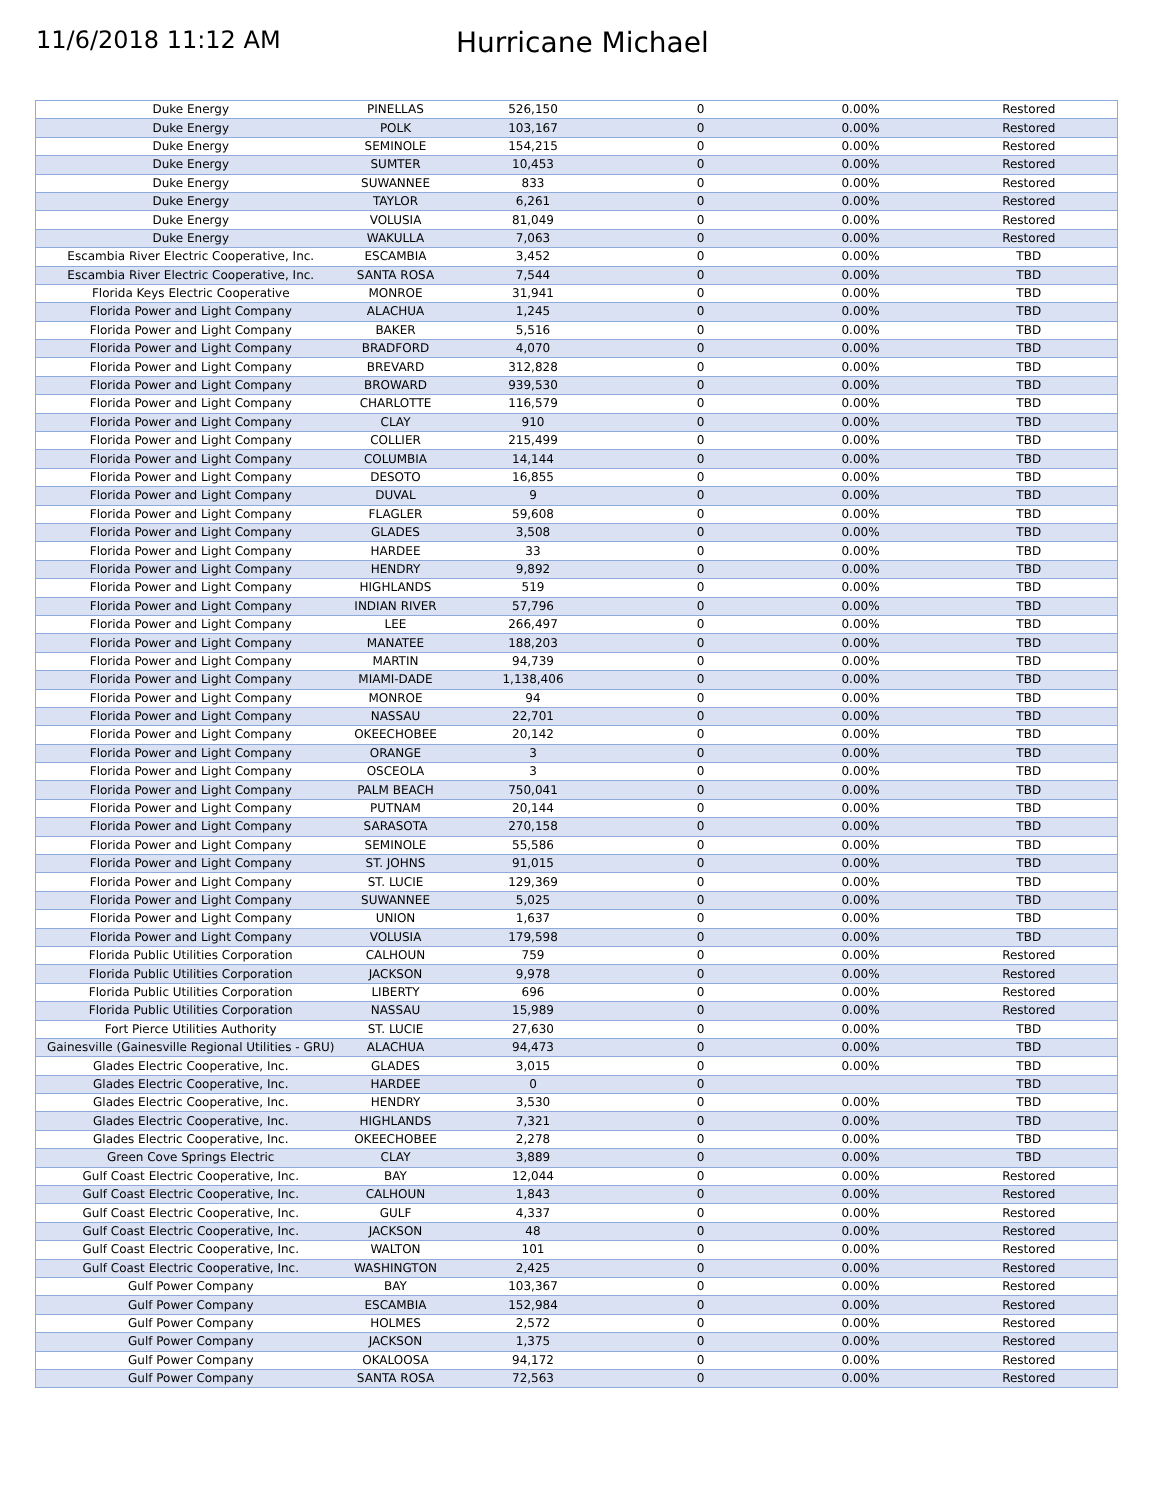11/6/2018 11:12 AM
Hurricane Michael
| Duke Energy | PINELLAS | 526,150 | 0 | 0.00% | Restored |
| Duke Energy | POLK | 103,167 | 0 | 0.00% | Restored |
| Duke Energy | SEMINOLE | 154,215 | 0 | 0.00% | Restored |
| Duke Energy | SUMTER | 10,453 | 0 | 0.00% | Restored |
| Duke Energy | SUWANNEE | 833 | 0 | 0.00% | Restored |
| Duke Energy | TAYLOR | 6,261 | 0 | 0.00% | Restored |
| Duke Energy | VOLUSIA | 81,049 | 0 | 0.00% | Restored |
| Duke Energy | WAKULLA | 7,063 | 0 | 0.00% | Restored |
| Escambia River Electric Cooperative, Inc. | ESCAMBIA | 3,452 | 0 | 0.00% | TBD |
| Escambia River Electric Cooperative, Inc. | SANTA ROSA | 7,544 | 0 | 0.00% | TBD |
| Florida Keys Electric Cooperative | MONROE | 31,941 | 0 | 0.00% | TBD |
| Florida Power and Light Company | ALACHUA | 1,245 | 0 | 0.00% | TBD |
| Florida Power and Light Company | BAKER | 5,516 | 0 | 0.00% | TBD |
| Florida Power and Light Company | BRADFORD | 4,070 | 0 | 0.00% | TBD |
| Florida Power and Light Company | BREVARD | 312,828 | 0 | 0.00% | TBD |
| Florida Power and Light Company | BROWARD | 939,530 | 0 | 0.00% | TBD |
| Florida Power and Light Company | CHARLOTTE | 116,579 | 0 | 0.00% | TBD |
| Florida Power and Light Company | CLAY | 910 | 0 | 0.00% | TBD |
| Florida Power and Light Company | COLLIER | 215,499 | 0 | 0.00% | TBD |
| Florida Power and Light Company | COLUMBIA | 14,144 | 0 | 0.00% | TBD |
| Florida Power and Light Company | DESOTO | 16,855 | 0 | 0.00% | TBD |
| Florida Power and Light Company | DUVAL | 9 | 0 | 0.00% | TBD |
| Florida Power and Light Company | FLAGLER | 59,608 | 0 | 0.00% | TBD |
| Florida Power and Light Company | GLADES | 3,508 | 0 | 0.00% | TBD |
| Florida Power and Light Company | HARDEE | 33 | 0 | 0.00% | TBD |
| Florida Power and Light Company | HENDRY | 9,892 | 0 | 0.00% | TBD |
| Florida Power and Light Company | HIGHLANDS | 519 | 0 | 0.00% | TBD |
| Florida Power and Light Company | INDIAN RIVER | 57,796 | 0 | 0.00% | TBD |
| Florida Power and Light Company | LEE | 266,497 | 0 | 0.00% | TBD |
| Florida Power and Light Company | MANATEE | 188,203 | 0 | 0.00% | TBD |
| Florida Power and Light Company | MARTIN | 94,739 | 0 | 0.00% | TBD |
| Florida Power and Light Company | MIAMI-DADE | 1,138,406 | 0 | 0.00% | TBD |
| Florida Power and Light Company | MONROE | 94 | 0 | 0.00% | TBD |
| Florida Power and Light Company | NASSAU | 22,701 | 0 | 0.00% | TBD |
| Florida Power and Light Company | OKEECHOBEE | 20,142 | 0 | 0.00% | TBD |
| Florida Power and Light Company | ORANGE | 3 | 0 | 0.00% | TBD |
| Florida Power and Light Company | OSCEOLA | 3 | 0 | 0.00% | TBD |
| Florida Power and Light Company | PALM BEACH | 750,041 | 0 | 0.00% | TBD |
| Florida Power and Light Company | PUTNAM | 20,144 | 0 | 0.00% | TBD |
| Florida Power and Light Company | SARASOTA | 270,158 | 0 | 0.00% | TBD |
| Florida Power and Light Company | SEMINOLE | 55,586 | 0 | 0.00% | TBD |
| Florida Power and Light Company | ST. JOHNS | 91,015 | 0 | 0.00% | TBD |
| Florida Power and Light Company | ST. LUCIE | 129,369 | 0 | 0.00% | TBD |
| Florida Power and Light Company | SUWANNEE | 5,025 | 0 | 0.00% | TBD |
| Florida Power and Light Company | UNION | 1,637 | 0 | 0.00% | TBD |
| Florida Power and Light Company | VOLUSIA | 179,598 | 0 | 0.00% | TBD |
| Florida Public Utilities Corporation | CALHOUN | 759 | 0 | 0.00% | Restored |
| Florida Public Utilities Corporation | JACKSON | 9,978 | 0 | 0.00% | Restored |
| Florida Public Utilities Corporation | LIBERTY | 696 | 0 | 0.00% | Restored |
| Florida Public Utilities Corporation | NASSAU | 15,989 | 0 | 0.00% | Restored |
| Fort Pierce Utilities Authority | ST. LUCIE | 27,630 | 0 | 0.00% | TBD |
| Gainesville (Gainesville Regional Utilities - GRU) | ALACHUA | 94,473 | 0 | 0.00% | TBD |
| Glades Electric Cooperative, Inc. | GLADES | 3,015 | 0 | 0.00% | TBD |
| Glades Electric Cooperative, Inc. | HARDEE | 0 | 0 | | TBD |
| Glades Electric Cooperative, Inc. | HENDRY | 3,530 | 0 | 0.00% | TBD |
| Glades Electric Cooperative, Inc. | HIGHLANDS | 7,321 | 0 | 0.00% | TBD |
| Glades Electric Cooperative, Inc. | OKEECHOBEE | 2,278 | 0 | 0.00% | TBD |
| Green Cove Springs Electric | CLAY | 3,889 | 0 | 0.00% | TBD |
| Gulf Coast Electric Cooperative, Inc. | BAY | 12,044 | 0 | 0.00% | Restored |
| Gulf Coast Electric Cooperative, Inc. | CALHOUN | 1,843 | 0 | 0.00% | Restored |
| Gulf Coast Electric Cooperative, Inc. | GULF | 4,337 | 0 | 0.00% | Restored |
| Gulf Coast Electric Cooperative, Inc. | JACKSON | 48 | 0 | 0.00% | Restored |
| Gulf Coast Electric Cooperative, Inc. | WALTON | 101 | 0 | 0.00% | Restored |
| Gulf Coast Electric Cooperative, Inc. | WASHINGTON | 2,425 | 0 | 0.00% | Restored |
| Gulf Power Company | BAY | 103,367 | 0 | 0.00% | Restored |
| Gulf Power Company | ESCAMBIA | 152,984 | 0 | 0.00% | Restored |
| Gulf Power Company | HOLMES | 2,572 | 0 | 0.00% | Restored |
| Gulf Power Company | JACKSON | 1,375 | 0 | 0.00% | Restored |
| Gulf Power Company | OKALOOSA | 94,172 | 0 | 0.00% | Restored |
| Gulf Power Company | SANTA ROSA | 72,563 | 0 | 0.00% | Restored |